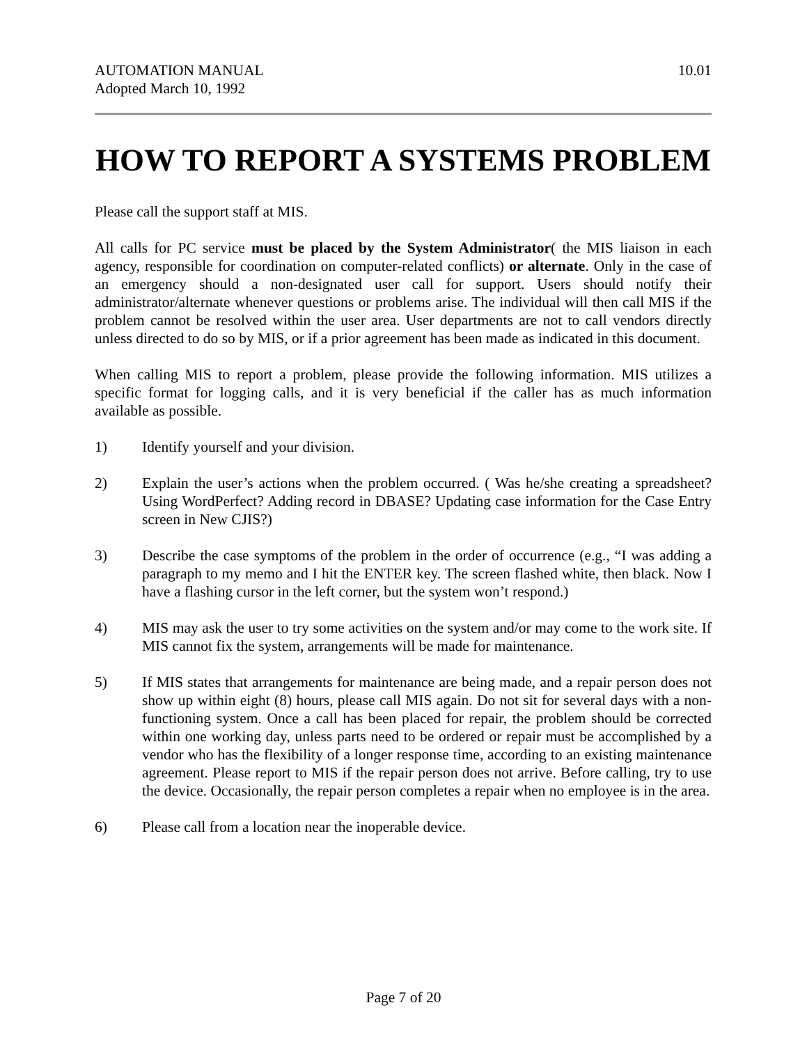AUTOMATION MANUAL
Adopted March 10, 1992
10.01
HOW TO REPORT A SYSTEMS PROBLEM
Please call the support staff at MIS.
All calls for PC service must be placed by the System Administrator( the MIS liaison in each agency, responsible for coordination on computer-related conflicts) or alternate. Only in the case of an emergency should a non-designated user call for support. Users should notify their administrator/alternate whenever questions or problems arise. The individual will then call MIS if the problem cannot be resolved within the user area. User departments are not to call vendors directly unless directed to do so by MIS, or if a prior agreement has been made as indicated in this document.
When calling MIS to report a problem, please provide the following information. MIS utilizes a specific format for logging calls, and it is very beneficial if the caller has as much information available as possible.
1) Identify yourself and your division.
2) Explain the user’s actions when the problem occurred. ( Was he/she creating a spreadsheet? Using WordPerfect? Adding record in DBASE? Updating case information for the Case Entry screen in New CJIS?)
3) Describe the case symptoms of the problem in the order of occurrence (e.g., “I was adding a paragraph to my memo and I hit the ENTER key. The screen flashed white, then black. Now I have a flashing cursor in the left corner, but the system won’t respond.)
4) MIS may ask the user to try some activities on the system and/or may come to the work site. If MIS cannot fix the system, arrangements will be made for maintenance.
5) If MIS states that arrangements for maintenance are being made, and a repair person does not show up within eight (8) hours, please call MIS again. Do not sit for several days with a non-functioning system. Once a call has been placed for repair, the problem should be corrected within one working day, unless parts need to be ordered or repair must be accomplished by a vendor who has the flexibility of a longer response time, according to an existing maintenance agreement. Please report to MIS if the repair person does not arrive. Before calling, try to use the device. Occasionally, the repair person completes a repair when no employee is in the area.
6) Please call from a location near the inoperable device.
Page 7 of 20